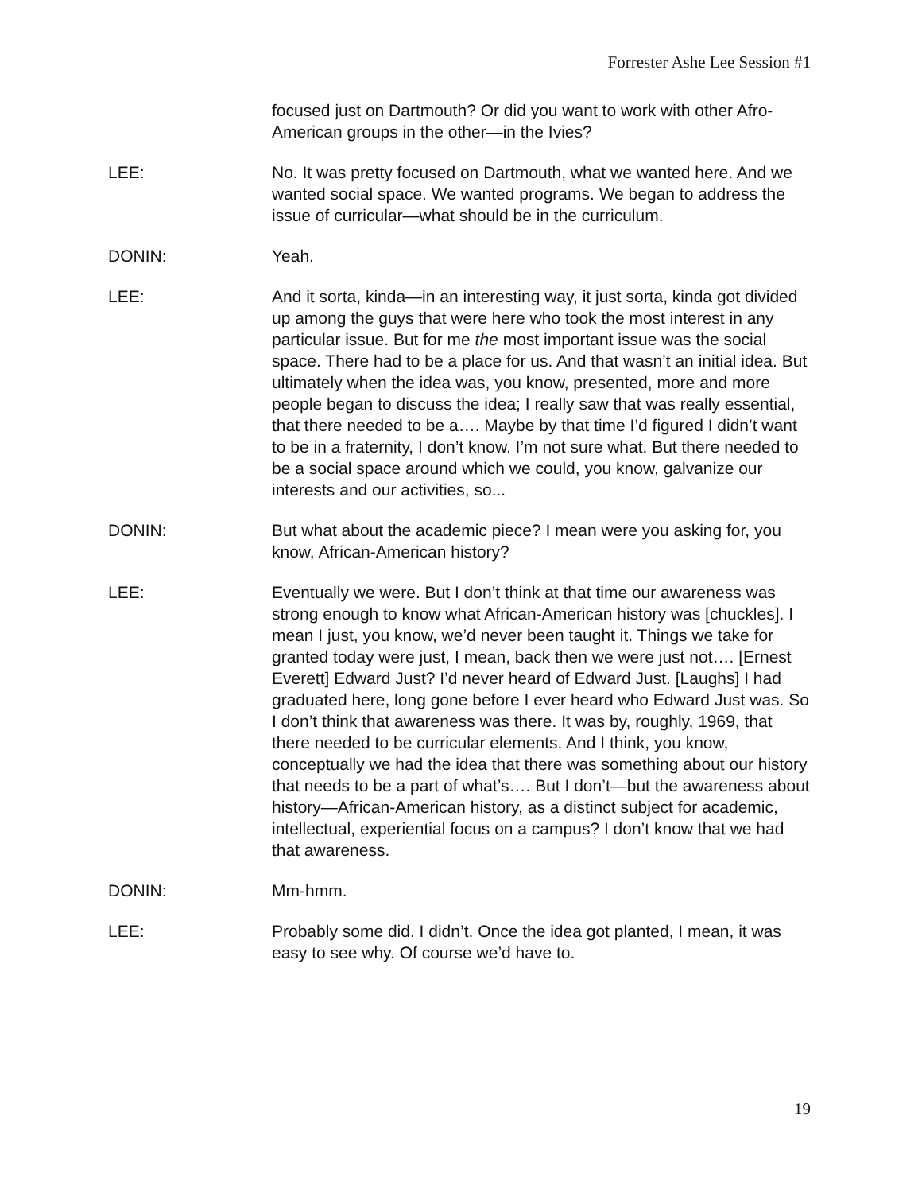Forrester Ashe Lee Session #1
focused just on Dartmouth? Or did you want to work with other Afro-American groups in the other—in the Ivies?
LEE: No. It was pretty focused on Dartmouth, what we wanted here. And we wanted social space. We wanted programs. We began to address the issue of curricular—what should be in the curriculum.
DONIN: Yeah.
LEE: And it sorta, kinda—in an interesting way, it just sorta, kinda got divided up among the guys that were here who took the most interest in any particular issue. But for me the most important issue was the social space. There had to be a place for us. And that wasn’t an initial idea. But ultimately when the idea was, you know, presented, more and more people began to discuss the idea; I really saw that was really essential, that there needed to be a…. Maybe by that time I’d figured I didn’t want to be in a fraternity, I don’t know. I’m not sure what. But there needed to be a social space around which we could, you know, galvanize our interests and our activities, so...
DONIN: But what about the academic piece? I mean were you asking for, you know, African-American history?
LEE: Eventually we were. But I don’t think at that time our awareness was strong enough to know what African-American history was [chuckles]. I mean I just, you know, we’d never been taught it. Things we take for granted today were just, I mean, back then we were just not…. [Ernest Everett] Edward Just? I’d never heard of Edward Just. [Laughs] I had graduated here, long gone before I ever heard who Edward Just was. So I don’t think that awareness was there. It was by, roughly, 1969, that there needed to be curricular elements. And I think, you know, conceptually we had the idea that there was something about our history that needs to be a part of what’s…. But I don’t—but the awareness about history—African-American history, as a distinct subject for academic, intellectual, experiential focus on a campus? I don’t know that we had that awareness.
DONIN: Mm-hmm.
LEE: Probably some did. I didn’t. Once the idea got planted, I mean, it was easy to see why. Of course we’d have to.
19